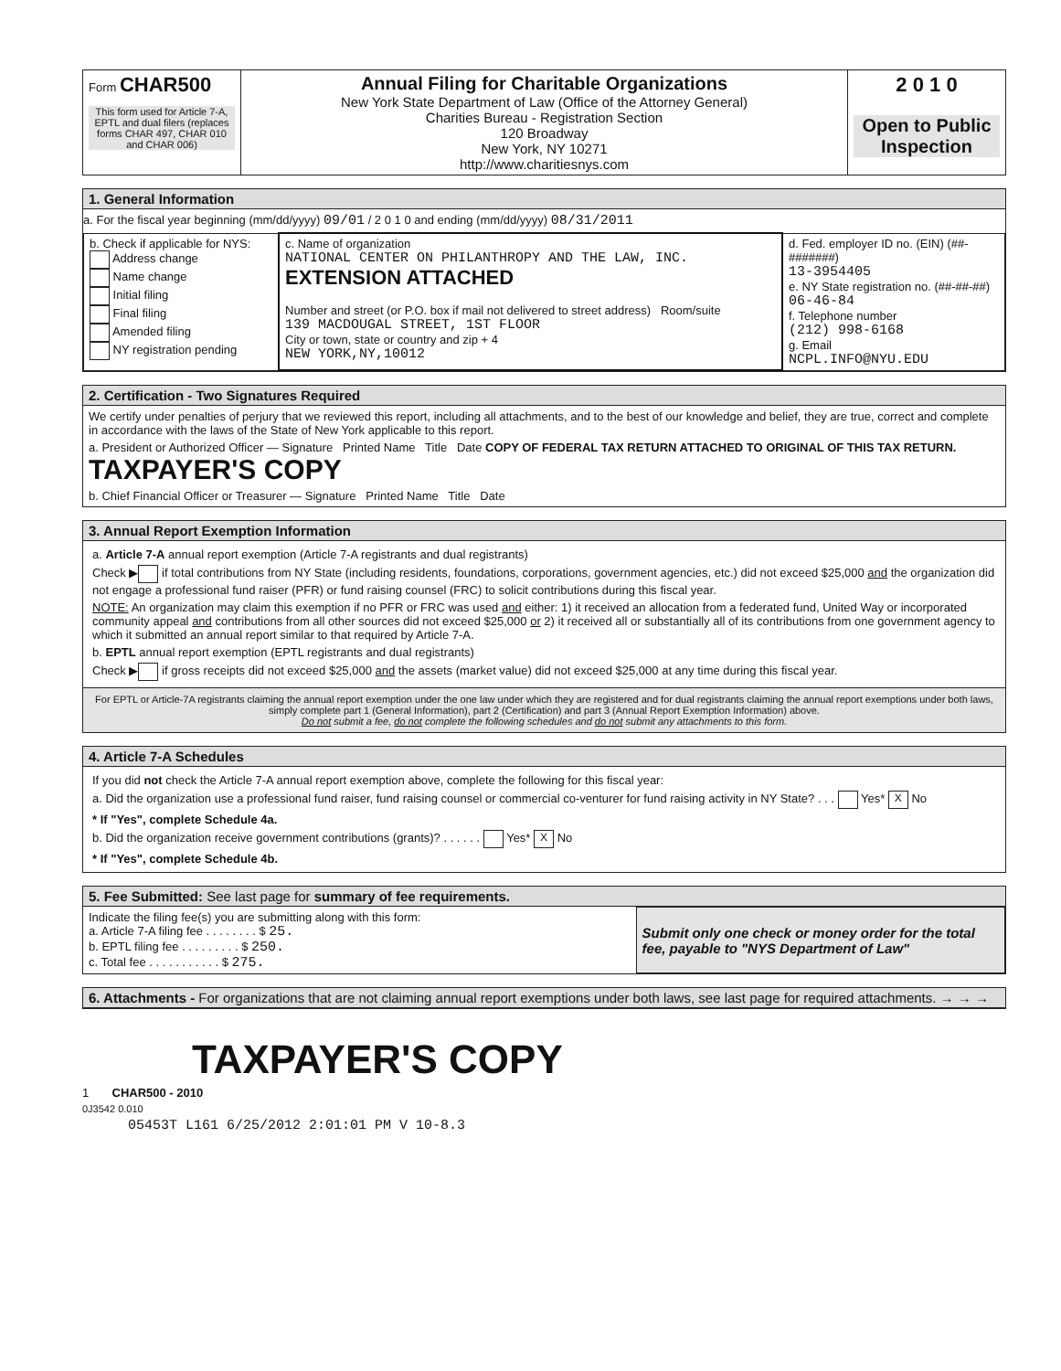| Form CHAR500 This form used for Article 7-A, EPTL and dual filers (replaces forms CHAR 497, CHAR 010 and CHAR 006) | Annual Filing for Charitable Organizations New York State Department of Law (Office of the Attorney General) Charities Bureau - Registration Section 120 Broadway New York, NY 10271 http://www.charitiesnys.com | 2 0 1 0 Open to Public Inspection |
1. General Information
a. For the fiscal year beginning (mm/dd/yyyy) 09/01 / 2 0 1 0 and ending (mm/dd/yyyy) 08/31/2011
| b. Check if applicable for NYS: Address change Name change Initial filing Final filing Amended filing NY registration pending | c. Name of organization NATIONAL CENTER ON PHILANTHROPY AND THE LAW, INC. EXTENSION ATTACHED Number and street (or P.O. box if mail not delivered to street address) Room/suite 139 MACDOUGAL STREET, 1ST FLOOR City or town, state or country and zip + 4 NEW YORK,NY,10012 | d. Fed. employer ID no. (EIN) (##-#######) 13-3954405 e. NY State registration no. (##-##-##) 06-46-84 f. Telephone number (212) 998-6168 g. Email NCPL.INFO@NYU.EDU |
2. Certification - Two Signatures Required
We certify under penalties of perjury that we reviewed this report, including all attachments, and to the best of our knowledge and belief, they are true, correct and complete in accordance with the laws of the State of New York applicable to this report.
a. President or Authorized Officer — Signature Printed Name Title Date COPY OF FEDERAL TAX RETURN ATTACHED TO ORIGINAL OF THIS TAX RETURN. TAXPAYER'S COPY
b. Chief Financial Officer or Treasurer — Signature Printed Name Title Date
3. Annual Report Exemption Information
a. Article 7-A annual report exemption (Article 7-A registrants and dual registrants)
Check ▶ if total contributions from NY State (including residents, foundations, corporations, government agencies, etc.) did not exceed $25,000 and the organization did not engage a professional fund raiser (PFR) or fund raising counsel (FRC) to solicit contributions during this fiscal year.
NOTE: An organization may claim this exemption if no PFR or FRC was used and either: 1) it received an allocation from a federated fund, United Way or incorporated community appeal and contributions from all other sources did not exceed $25,000 or 2) it received all or substantially all of its contributions from one government agency to which it submitted an annual report similar to that required by Article 7-A.
b. EPTL annual report exemption (EPTL registrants and dual registrants)
Check ▶ if gross receipts did not exceed $25,000 and the assets (market value) did not exceed $25,000 at any time during this fiscal year.
For EPTL or Article-7A registrants claiming the annual report exemption under the one law under which they are registered and for dual registrants claiming the annual report exemptions under both laws, simply complete part 1 (General Information), part 2 (Certification) and part 3 (Annual Report Exemption Information) above.
Do not submit a fee, do not complete the following schedules and do not submit any attachments to this form.
4. Article 7-A Schedules
If you did not check the Article 7-A annual report exemption above, complete the following for this fiscal year:
a. Did the organization use a professional fund raiser, fund raising counsel or commercial co-venturer for fund raising activity in NY State? . . . Yes* X No
* If "Yes", complete Schedule 4a.
b. Did the organization receive government contributions (grants)? . . . . . . Yes* X No
* If "Yes", complete Schedule 4b.
5. Fee Submitted: See last page for summary of fee requirements.
| Indicate the filing fee(s) you are submitting along with this form: a. Article 7-A filing fee . . . . . . . . $ 25. b. EPTL filing fee . . . . . . . . . $ 250. c. Total fee . . . . . . . . . . . $ 275. | Submit only one check or money order for the total fee, payable to "NYS Department of Law" |
6. Attachments - For organizations that are not claiming annual report exemptions under both laws, see last page for required attachments. → → →
TAXPAYER'S COPY
1 CHAR500 - 2010
0J3542 0.010
05453T L161 6/25/2012 2:01:01 PM V 10-8.3